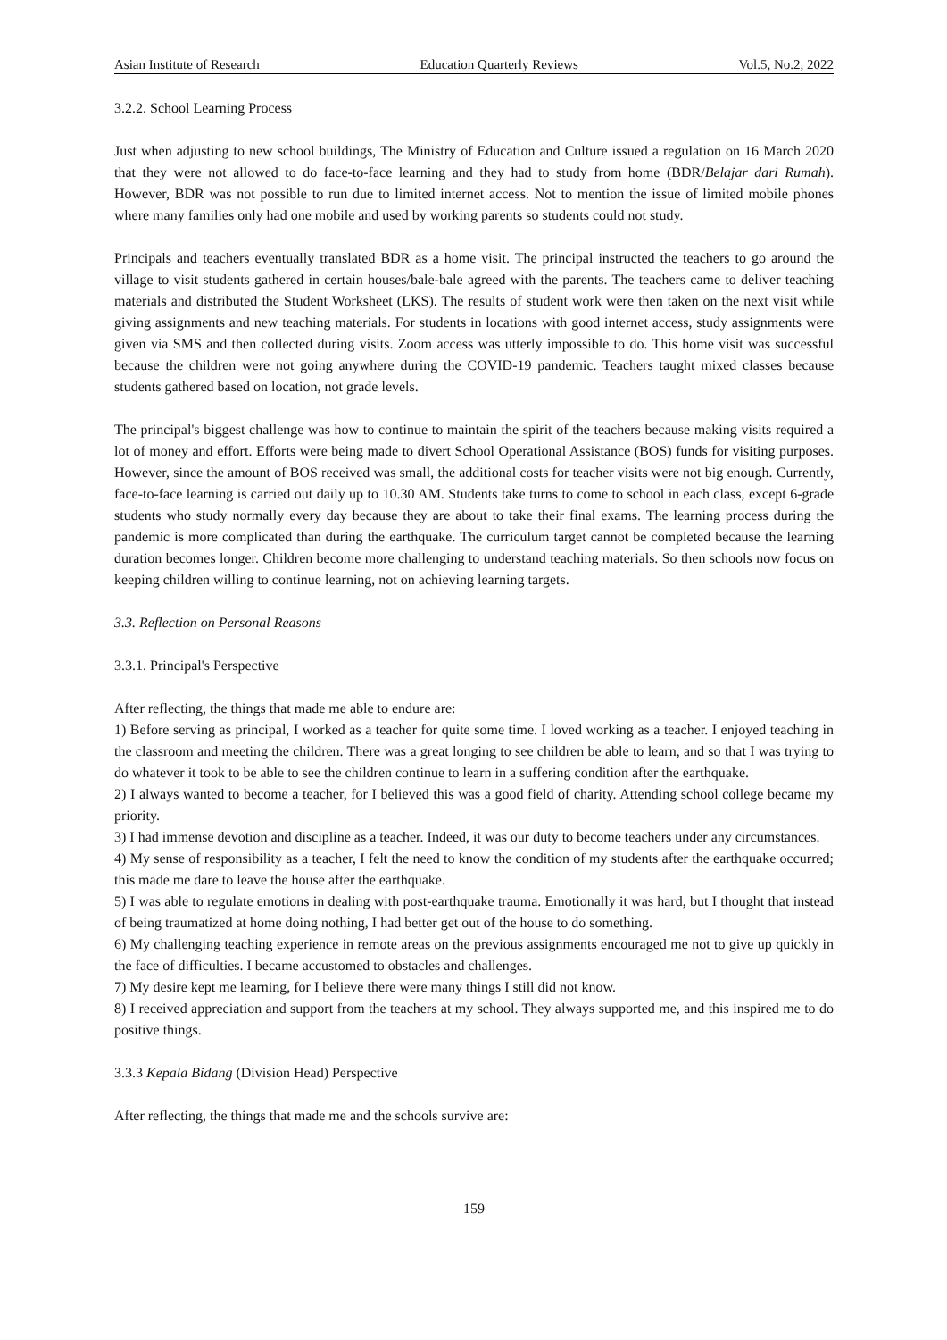Asian Institute of Research Education Quarterly Reviews Vol.5, No.2, 2022
3.2.2. School Learning Process
Just when adjusting to new school buildings, The Ministry of Education and Culture issued a regulation on 16 March 2020 that they were not allowed to do face-to-face learning and they had to study from home (BDR/Belajar dari Rumah). However, BDR was not possible to run due to limited internet access. Not to mention the issue of limited mobile phones where many families only had one mobile and used by working parents so students could not study.
Principals and teachers eventually translated BDR as a home visit. The principal instructed the teachers to go around the village to visit students gathered in certain houses/bale-bale agreed with the parents. The teachers came to deliver teaching materials and distributed the Student Worksheet (LKS). The results of student work were then taken on the next visit while giving assignments and new teaching materials. For students in locations with good internet access, study assignments were given via SMS and then collected during visits. Zoom access was utterly impossible to do. This home visit was successful because the children were not going anywhere during the COVID-19 pandemic. Teachers taught mixed classes because students gathered based on location, not grade levels.
The principal's biggest challenge was how to continue to maintain the spirit of the teachers because making visits required a lot of money and effort. Efforts were being made to divert School Operational Assistance (BOS) funds for visiting purposes. However, since the amount of BOS received was small, the additional costs for teacher visits were not big enough. Currently, face-to-face learning is carried out daily up to 10.30 AM. Students take turns to come to school in each class, except 6-grade students who study normally every day because they are about to take their final exams. The learning process during the pandemic is more complicated than during the earthquake. The curriculum target cannot be completed because the learning duration becomes longer. Children become more challenging to understand teaching materials. So then schools now focus on keeping children willing to continue learning, not on achieving learning targets.
3.3. Reflection on Personal Reasons
3.3.1. Principal's Perspective
After reflecting, the things that made me able to endure are:
1) Before serving as principal, I worked as a teacher for quite some time. I loved working as a teacher. I enjoyed teaching in the classroom and meeting the children. There was a great longing to see children be able to learn, and so that I was trying to do whatever it took to be able to see the children continue to learn in a suffering condition after the earthquake.
2) I always wanted to become a teacher, for I believed this was a good field of charity. Attending school college became my priority.
3) I had immense devotion and discipline as a teacher. Indeed, it was our duty to become teachers under any circumstances.
4) My sense of responsibility as a teacher, I felt the need to know the condition of my students after the earthquake occurred; this made me dare to leave the house after the earthquake.
5) I was able to regulate emotions in dealing with post-earthquake trauma. Emotionally it was hard, but I thought that instead of being traumatized at home doing nothing, I had better get out of the house to do something.
6) My challenging teaching experience in remote areas on the previous assignments encouraged me not to give up quickly in the face of difficulties. I became accustomed to obstacles and challenges.
7) My desire kept me learning, for I believe there were many things I still did not know.
8) I received appreciation and support from the teachers at my school. They always supported me, and this inspired me to do positive things.
3.3.3 Kepala Bidang (Division Head) Perspective
After reflecting, the things that made me and the schools survive are:
159